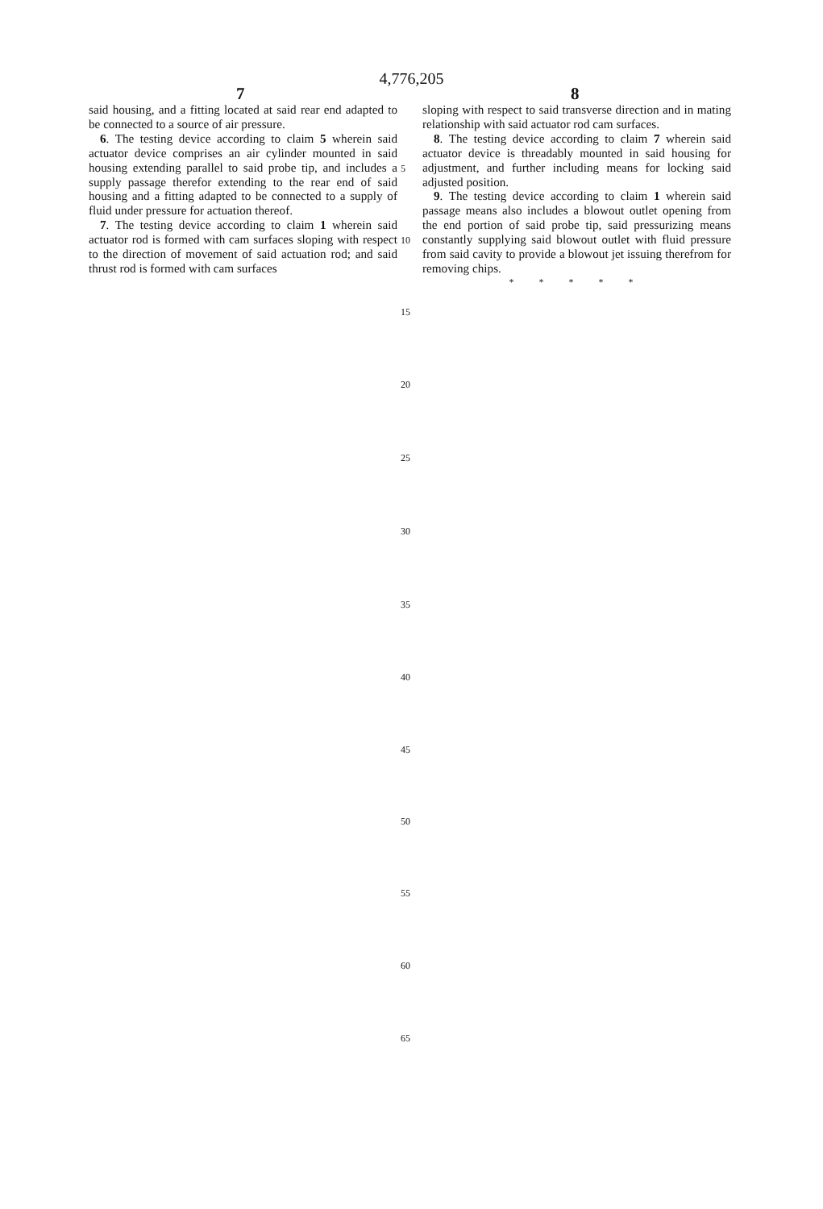4,776,205
7 8
said housing, and a fitting located at said rear end adapted to be connected to a source of air pressure.
6. The testing device according to claim 5 wherein said actuator device comprises an air cylinder mounted in said housing extending parallel to said probe tip, and includes a supply passage therefor extending to the rear end of said housing and a fitting adapted to be connected to a supply of fluid under pressure for actuation thereof.
7. The testing device according to claim 1 wherein said actuator rod is formed with cam surfaces sloping with respect to the direction of movement of said actuation rod; and said thrust rod is formed with cam surfaces
sloping with respect to said transverse direction and in mating relationship with said actuator rod cam surfaces.
8. The testing device according to claim 7 wherein said actuator device is threadably mounted in said housing for adjustment, and further including means for locking said adjusted position.
9. The testing device according to claim 1 wherein said passage means also includes a blowout outlet opening from the end portion of said probe tip, said pressurizing means constantly supplying said blowout outlet with fluid pressure from said cavity to provide a blowout jet issuing therefrom for removing chips.
* * * * *
5
10
15
20
25
30
35
40
45
50
55
60
65